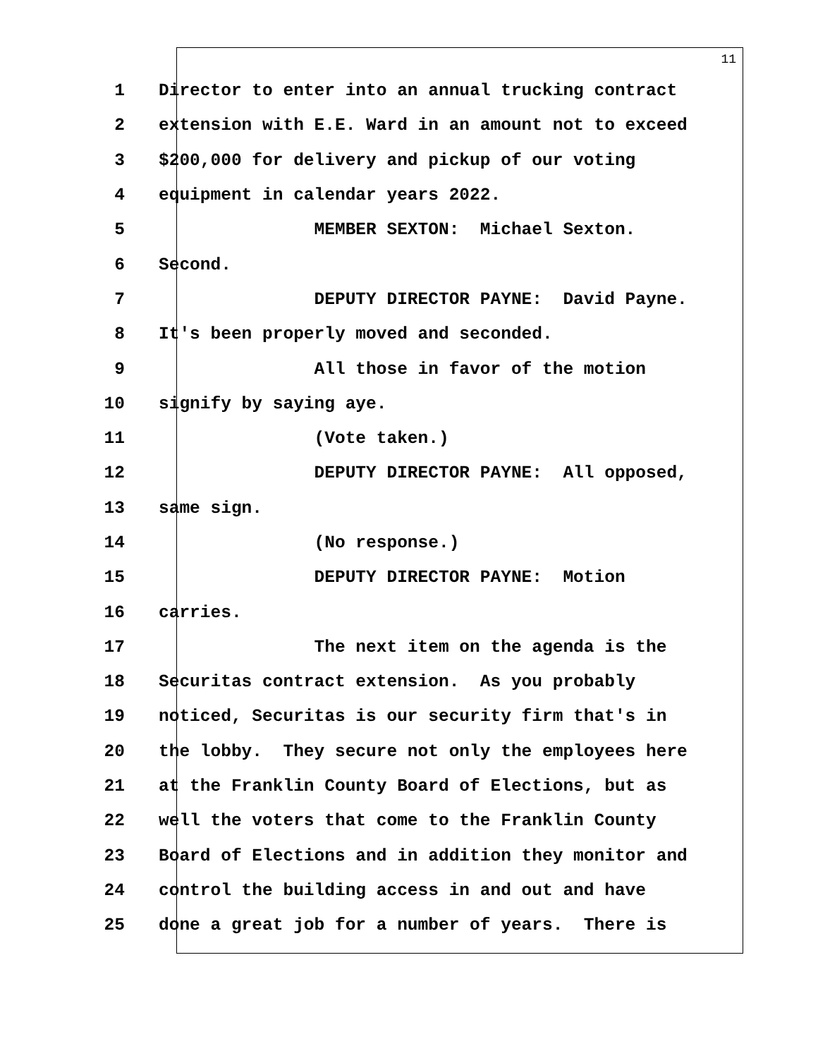11
1 Director to enter into an annual trucking contract
2 extension with E.E. Ward in an amount not to exceed
3 $200,000 for delivery and pickup of our voting
4 equipment in calendar years 2022.
5 MEMBER SEXTON: Michael Sexton.
6 Second.
7 DEPUTY DIRECTOR PAYNE: David Payne.
8 It's been properly moved and seconded.
9 All those in favor of the motion
10 signify by saying aye.
11 (Vote taken.)
12 DEPUTY DIRECTOR PAYNE: All opposed,
13 same sign.
14 (No response.)
15 DEPUTY DIRECTOR PAYNE: Motion
16 carries.
17 The next item on the agenda is the
18 Securitas contract extension. As you probably
19 noticed, Securitas is our security firm that's in
20 the lobby. They secure not only the employees here
21 at the Franklin County Board of Elections, but as
22 well the voters that come to the Franklin County
23 Board of Elections and in addition they monitor and
24 control the building access in and out and have
25 done a great job for a number of years. There is